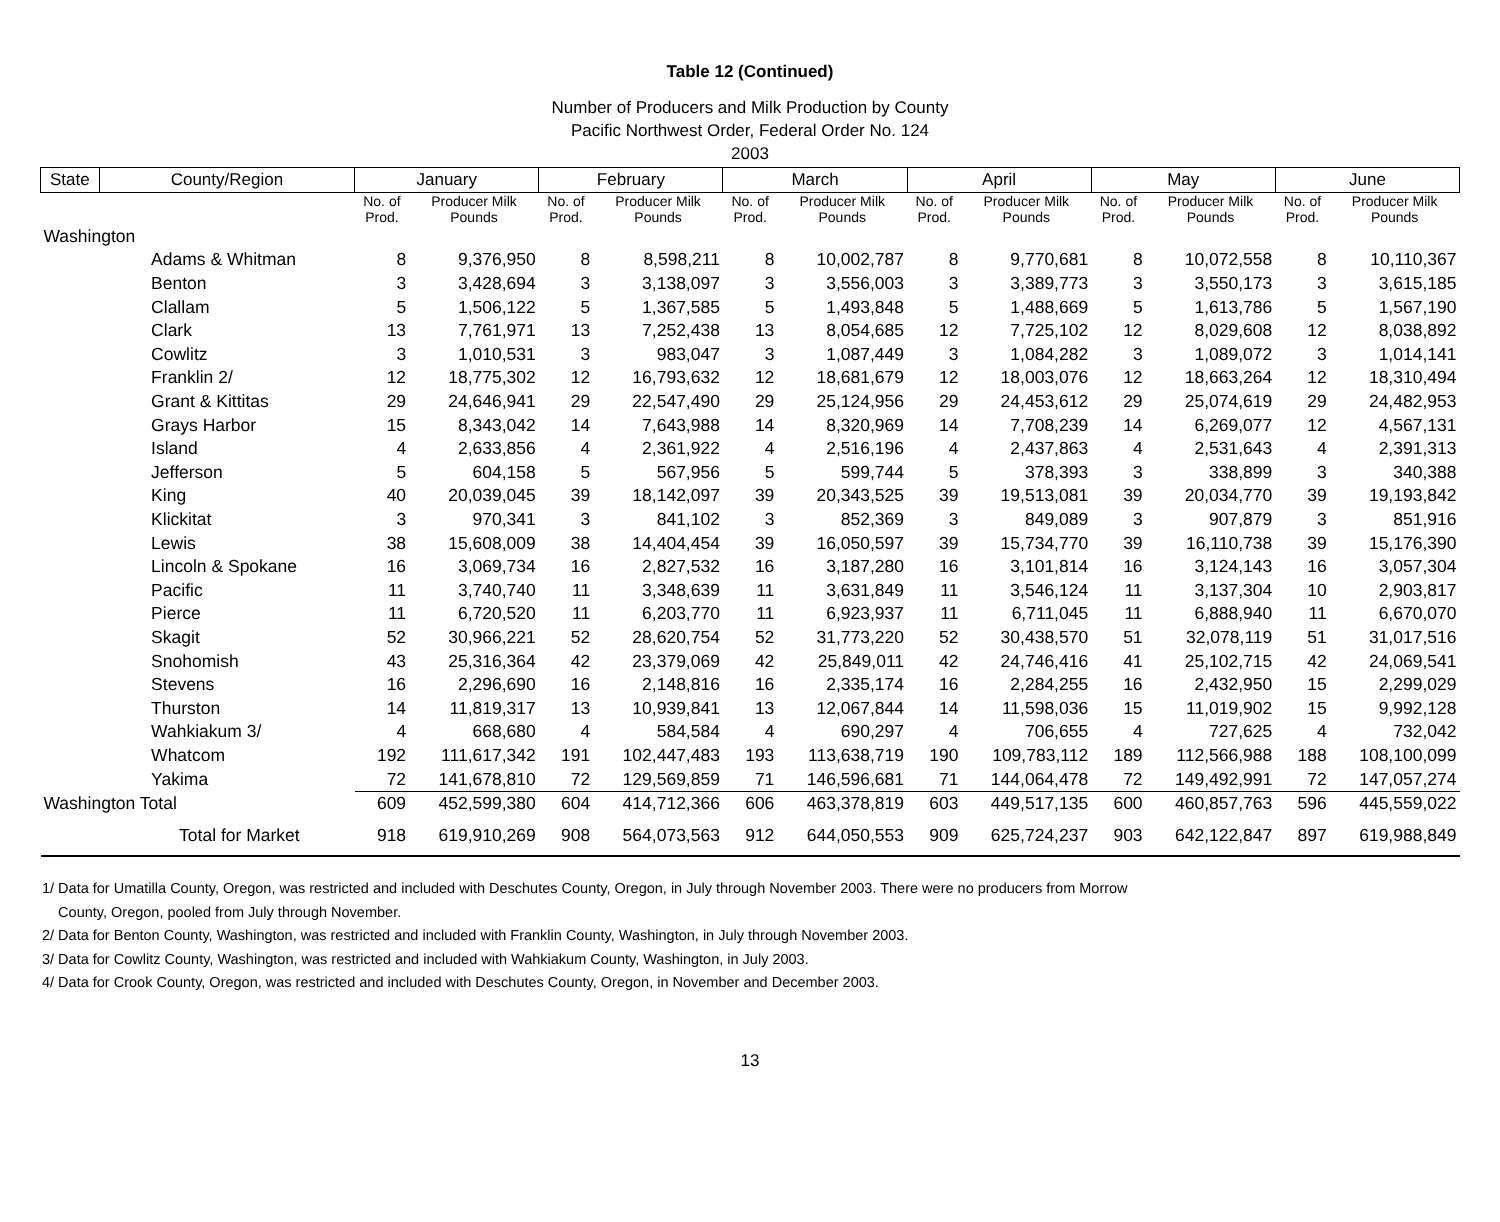Table 12 (Continued)
Number of Producers and Milk Production by County
Pacific Northwest Order, Federal Order No. 124
2003
| State | County/Region | January | | February | | March | | April | | May | | June | |
| --- | --- | --- | --- | --- | --- | --- | --- | --- | --- | --- | --- | --- | --- |
| | | No. of Prod. | Producer Milk Pounds | No. of Prod. | Producer Milk Pounds | No. of Prod. | Producer Milk Pounds | No. of Prod. | Producer Milk Pounds | No. of Prod. | Producer Milk Pounds | No. of Prod. | Producer Milk Pounds |
| Washington | | | | | | | | | | | | | |
| | Adams & Whitman | 8 | 9,376,950 | 8 | 8,598,211 | 8 | 10,002,787 | 8 | 9,770,681 | 8 | 10,072,558 | 8 | 10,110,367 |
| | Benton | 3 | 3,428,694 | 3 | 3,138,097 | 3 | 3,556,003 | 3 | 3,389,773 | 3 | 3,550,173 | 3 | 3,615,185 |
| | Clallam | 5 | 1,506,122 | 5 | 1,367,585 | 5 | 1,493,848 | 5 | 1,488,669 | 5 | 1,613,786 | 5 | 1,567,190 |
| | Clark | 13 | 7,761,971 | 13 | 7,252,438 | 13 | 8,054,685 | 12 | 7,725,102 | 12 | 8,029,608 | 12 | 8,038,892 |
| | Cowlitz | 3 | 1,010,531 | 3 | 983,047 | 3 | 1,087,449 | 3 | 1,084,282 | 3 | 1,089,072 | 3 | 1,014,141 |
| | Franklin 2/ | 12 | 18,775,302 | 12 | 16,793,632 | 12 | 18,681,679 | 12 | 18,003,076 | 12 | 18,663,264 | 12 | 18,310,494 |
| | Grant & Kittitas | 29 | 24,646,941 | 29 | 22,547,490 | 29 | 25,124,956 | 29 | 24,453,612 | 29 | 25,074,619 | 29 | 24,482,953 |
| | Grays Harbor | 15 | 8,343,042 | 14 | 7,643,988 | 14 | 8,320,969 | 14 | 7,708,239 | 14 | 6,269,077 | 12 | 4,567,131 |
| | Island | 4 | 2,633,856 | 4 | 2,361,922 | 4 | 2,516,196 | 4 | 2,437,863 | 4 | 2,531,643 | 4 | 2,391,313 |
| | Jefferson | 5 | 604,158 | 5 | 567,956 | 5 | 599,744 | 5 | 378,393 | 3 | 338,899 | 3 | 340,388 |
| | King | 40 | 20,039,045 | 39 | 18,142,097 | 39 | 20,343,525 | 39 | 19,513,081 | 39 | 20,034,770 | 39 | 19,193,842 |
| | Klickitat | 3 | 970,341 | 3 | 841,102 | 3 | 852,369 | 3 | 849,089 | 3 | 907,879 | 3 | 851,916 |
| | Lewis | 38 | 15,608,009 | 38 | 14,404,454 | 39 | 16,050,597 | 39 | 15,734,770 | 39 | 16,110,738 | 39 | 15,176,390 |
| | Lincoln & Spokane | 16 | 3,069,734 | 16 | 2,827,532 | 16 | 3,187,280 | 16 | 3,101,814 | 16 | 3,124,143 | 16 | 3,057,304 |
| | Pacific | 11 | 3,740,740 | 11 | 3,348,639 | 11 | 3,631,849 | 11 | 3,546,124 | 11 | 3,137,304 | 10 | 2,903,817 |
| | Pierce | 11 | 6,720,520 | 11 | 6,203,770 | 11 | 6,923,937 | 11 | 6,711,045 | 11 | 6,888,940 | 11 | 6,670,070 |
| | Skagit | 52 | 30,966,221 | 52 | 28,620,754 | 52 | 31,773,220 | 52 | 30,438,570 | 51 | 32,078,119 | 51 | 31,017,516 |
| | Snohomish | 43 | 25,316,364 | 42 | 23,379,069 | 42 | 25,849,011 | 42 | 24,746,416 | 41 | 25,102,715 | 42 | 24,069,541 |
| | Stevens | 16 | 2,296,690 | 16 | 2,148,816 | 16 | 2,335,174 | 16 | 2,284,255 | 16 | 2,432,950 | 15 | 2,299,029 |
| | Thurston | 14 | 11,819,317 | 13 | 10,939,841 | 13 | 12,067,844 | 14 | 11,598,036 | 15 | 11,019,902 | 15 | 9,992,128 |
| | Wahkiakum 3/ | 4 | 668,680 | 4 | 584,584 | 4 | 690,297 | 4 | 706,655 | 4 | 727,625 | 4 | 732,042 |
| | Whatcom | 192 | 111,617,342 | 191 | 102,447,483 | 193 | 113,638,719 | 190 | 109,783,112 | 189 | 112,566,988 | 188 | 108,100,099 |
| | Yakima | 72 | 141,678,810 | 72 | 129,569,859 | 71 | 146,596,681 | 71 | 144,064,478 | 72 | 149,492,991 | 72 | 147,057,274 |
| Washington Total | | 609 | 452,599,380 | 604 | 414,712,366 | 606 | 463,378,819 | 603 | 449,517,135 | 600 | 460,857,763 | 596 | 445,559,022 |
| | Total for Market | 918 | 619,910,269 | 908 | 564,073,563 | 912 | 644,050,553 | 909 | 625,724,237 | 903 | 642,122,847 | 897 | 619,988,849 |
1/ Data for Umatilla County, Oregon, was restricted and included with Deschutes County, Oregon, in July through November 2003. There were no producers from Morrow
County, Oregon, pooled from July through November.
2/ Data for Benton County, Washington, was restricted and included with Franklin County, Washington, in July through November 2003.
3/ Data for Cowlitz County, Washington, was restricted and included with Wahkiakum County, Washington, in July 2003.
4/ Data for Crook County, Oregon, was restricted and included with Deschutes County, Oregon, in November and December 2003.
13